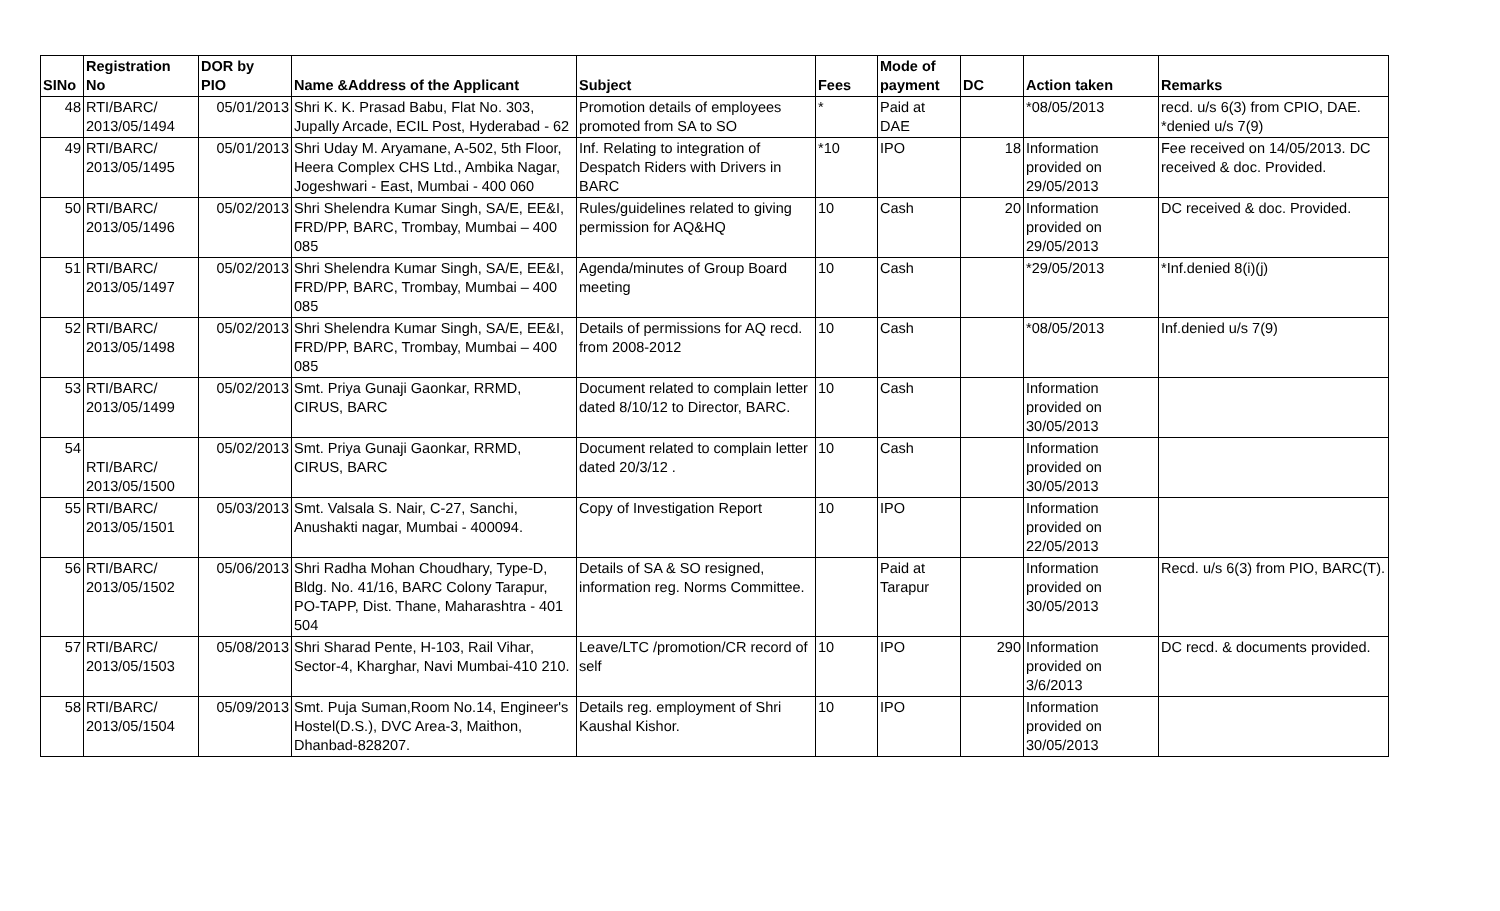| SINo | Registration No | DOR by PIO | Name &Address of the Applicant | Subject | Fees | Mode of payment | DC | Action taken | Remarks |
| --- | --- | --- | --- | --- | --- | --- | --- | --- | --- |
| 48 | RTI/BARC/ 2013/05/1494 | 05/01/2013 | Shri K. K. Prasad Babu, Flat No. 303, Jupally Arcade, ECIL Post, Hyderabad - 62 | Promotion details of employees promoted from SA to SO | * | Paid at DAE | | *08/05/2013 | recd. u/s 6(3) from CPIO, DAE. *denied u/s 7(9) |
| 49 | RTI/BARC/ 2013/05/1495 | 05/01/2013 | Shri Uday M. Aryamane, A-502, 5th Floor, Heera Complex CHS Ltd., Ambika Nagar, Jogeshwari - East, Mumbai - 400 060 | Inf. Relating to integration of Despatch Riders with Drivers in BARC | *10 | IPO | 18 | Information provided on 29/05/2013 | Fee received on 14/05/2013. DC received & doc. Provided. |
| 50 | RTI/BARC/ 2013/05/1496 | 05/02/2013 | Shri Shelendra Kumar Singh, SA/E, EE&I, FRD/PP, BARC, Trombay, Mumbai – 400 085 | Rules/guidelines related to giving permission for AQ&HQ | 10 | Cash | 20 | Information provided on 29/05/2013 | DC received & doc. Provided. |
| 51 | RTI/BARC/ 2013/05/1497 | 05/02/2013 | Shri Shelendra Kumar Singh, SA/E, EE&I, FRD/PP, BARC, Trombay, Mumbai – 400 085 | Agenda/minutes of Group Board meeting | 10 | Cash | | *29/05/2013 | *Inf.denied 8(i)(j) |
| 52 | RTI/BARC/ 2013/05/1498 | 05/02/2013 | Shri Shelendra Kumar Singh, SA/E, EE&I, FRD/PP, BARC, Trombay, Mumbai – 400 085 | Details of permissions for AQ recd. from 2008-2012 | 10 | Cash | | *08/05/2013 | Inf.denied u/s 7(9) |
| 53 | RTI/BARC/ 2013/05/1499 | 05/02/2013 | Smt. Priya Gunaji Gaonkar, RRMD, CIRUS, BARC | Document related to complain letter dated 8/10/12 to Director, BARC. | 10 | Cash | | Information provided on 30/05/2013 | |
| 54 | RTI/BARC/ 2013/05/1500 | 05/02/2013 | Smt. Priya Gunaji Gaonkar, RRMD, CIRUS, BARC | Document related to complain letter dated 20/3/12 . | 10 | Cash | | Information provided on 30/05/2013 | |
| 55 | RTI/BARC/ 2013/05/1501 | 05/03/2013 | Smt. Valsala S. Nair, C-27, Sanchi, Anushakti nagar, Mumbai - 400094. | Copy of Investigation Report | 10 | IPO | | Information provided on 22/05/2013 | |
| 56 | RTI/BARC/ 2013/05/1502 | 05/06/2013 | Shri Radha Mohan Choudhary, Type-D, Bldg. No. 41/16, BARC Colony Tarapur, PO-TAPP, Dist. Thane, Maharashtra - 401 504 | Details of SA & SO resigned, information reg. Norms Committee. | | Paid at Tarapur | | Information provided on 30/05/2013 | Recd. u/s 6(3) from PIO, BARC(T). |
| 57 | RTI/BARC/ 2013/05/1503 | 05/08/2013 | Shri Sharad Pente, H-103, Rail Vihar, Sector-4, Kharghar, Navi Mumbai-410 210. | Leave/LTC /promotion/CR record of self | 10 | IPO | 290 | Information provided on 3/6/2013 | DC recd. & documents provided. |
| 58 | RTI/BARC/ 2013/05/1504 | 05/09/2013 | Smt. Puja Suman,Room No.14, Engineer's Hostel(D.S.), DVC Area-3, Maithon, Dhanbad-828207. | Details reg. employment of Shri Kaushal Kishor. | 10 | IPO | | Information provided on 30/05/2013 | |